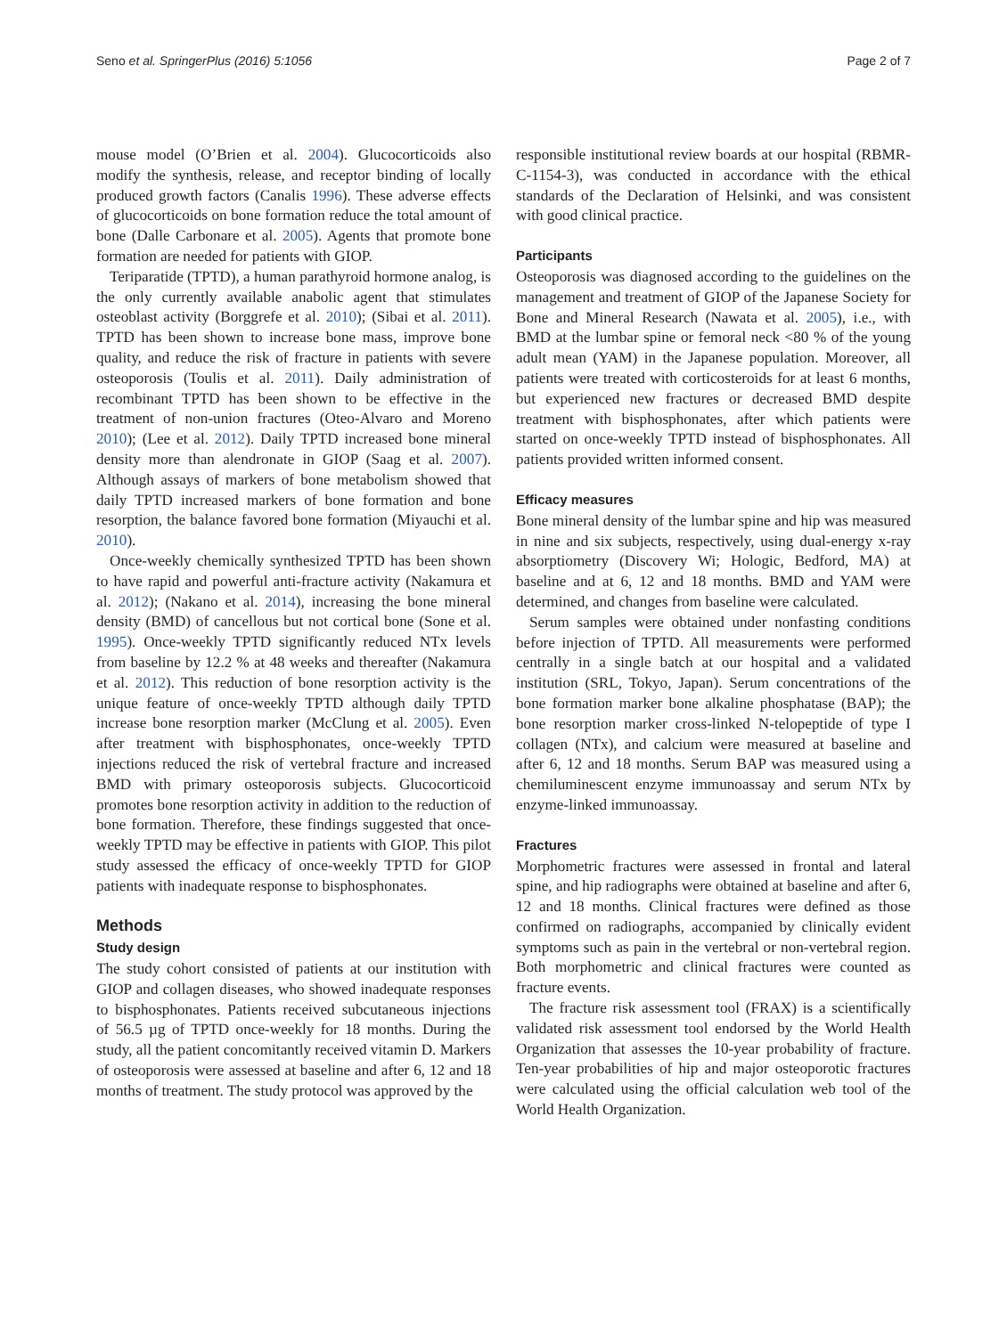Seno et al. SpringerPlus (2016) 5:1056 Page 2 of 7
mouse model (O’Brien et al. 2004). Glucocorticoids also modify the synthesis, release, and receptor binding of locally produced growth factors (Canalis 1996). These adverse effects of glucocorticoids on bone formation reduce the total amount of bone (Dalle Carbonare et al. 2005). Agents that promote bone formation are needed for patients with GIOP.
Teriparatide (TPTD), a human parathyroid hormone analog, is the only currently available anabolic agent that stimulates osteoblast activity (Borggrefe et al. 2010); (Sibai et al. 2011). TPTD has been shown to increase bone mass, improve bone quality, and reduce the risk of fracture in patients with severe osteoporosis (Toulis et al. 2011). Daily administration of recombinant TPTD has been shown to be effective in the treatment of non-union fractures (Oteo-Alvaro and Moreno 2010); (Lee et al. 2012). Daily TPTD increased bone mineral density more than alendronate in GIOP (Saag et al. 2007). Although assays of markers of bone metabolism showed that daily TPTD increased markers of bone formation and bone resorption, the balance favored bone formation (Miyauchi et al. 2010).
Once-weekly chemically synthesized TPTD has been shown to have rapid and powerful anti-fracture activity (Nakamura et al. 2012); (Nakano et al. 2014), increasing the bone mineral density (BMD) of cancellous but not cortical bone (Sone et al. 1995). Once-weekly TPTD significantly reduced NTx levels from baseline by 12.2 % at 48 weeks and thereafter (Nakamura et al. 2012). This reduction of bone resorption activity is the unique feature of once-weekly TPTD although daily TPTD increase bone resorption marker (McClung et al. 2005). Even after treatment with bisphosphonates, once-weekly TPTD injections reduced the risk of vertebral fracture and increased BMD with primary osteoporosis subjects. Glucocorticoid promotes bone resorption activity in addition to the reduction of bone formation. Therefore, these findings suggested that once-weekly TPTD may be effective in patients with GIOP. This pilot study assessed the efficacy of once-weekly TPTD for GIOP patients with inadequate response to bisphosphonates.
Methods
Study design
The study cohort consisted of patients at our institution with GIOP and collagen diseases, who showed inadequate responses to bisphosphonates. Patients received subcutaneous injections of 56.5 µg of TPTD once-weekly for 18 months. During the study, all the patient concomitantly received vitamin D. Markers of osteoporosis were assessed at baseline and after 6, 12 and 18 months of treatment. The study protocol was approved by the
responsible institutional review boards at our hospital (RBMR-C-1154-3), was conducted in accordance with the ethical standards of the Declaration of Helsinki, and was consistent with good clinical practice.
Participants
Osteoporosis was diagnosed according to the guidelines on the management and treatment of GIOP of the Japanese Society for Bone and Mineral Research (Nawata et al. 2005), i.e., with BMD at the lumbar spine or femoral neck <80 % of the young adult mean (YAM) in the Japanese population. Moreover, all patients were treated with corticosteroids for at least 6 months, but experienced new fractures or decreased BMD despite treatment with bisphosphonates, after which patients were started on once-weekly TPTD instead of bisphosphonates. All patients provided written informed consent.
Efficacy measures
Bone mineral density of the lumbar spine and hip was measured in nine and six subjects, respectively, using dual-energy x-ray absorptiometry (Discovery Wi; Hologic, Bedford, MA) at baseline and at 6, 12 and 18 months. BMD and YAM were determined, and changes from baseline were calculated.
Serum samples were obtained under nonfasting conditions before injection of TPTD. All measurements were performed centrally in a single batch at our hospital and a validated institution (SRL, Tokyo, Japan). Serum concentrations of the bone formation marker bone alkaline phosphatase (BAP); the bone resorption marker cross-linked N-telopeptide of type I collagen (NTx), and calcium were measured at baseline and after 6, 12 and 18 months. Serum BAP was measured using a chemiluminescent enzyme immunoassay and serum NTx by enzyme-linked immunoassay.
Fractures
Morphometric fractures were assessed in frontal and lateral spine, and hip radiographs were obtained at baseline and after 6, 12 and 18 months. Clinical fractures were defined as those confirmed on radiographs, accompanied by clinically evident symptoms such as pain in the vertebral or non-vertebral region. Both morphometric and clinical fractures were counted as fracture events.
The fracture risk assessment tool (FRAX) is a scientifically validated risk assessment tool endorsed by the World Health Organization that assesses the 10-year probability of fracture. Ten-year probabilities of hip and major osteoporotic fractures were calculated using the official calculation web tool of the World Health Organization.